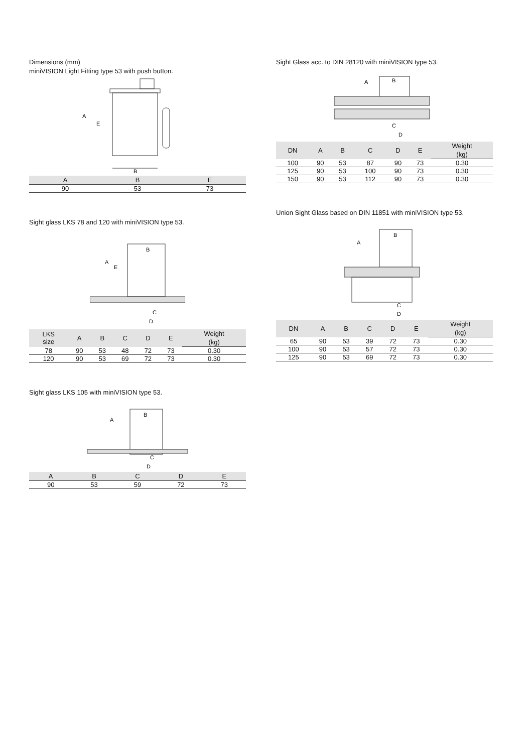Dimensions (mm)
miniVISION Light Fitting type 53 with push button.
B
A
E
| A | B | E |
| --- | --- | --- |
| 90 | 53 | 73 |
Sight glass LKS 78 and 120 with miniVISION type 53.
B
C
D
A
E
| LKS size | A | B | C | D | E | Weight |
| --- | --- | --- | --- | --- | --- | --- |
| | | | | | | (kg) |
| 78 | 90 | 53 | 48 | 72 | 73 | 0.30 |
| 120 | 90 | 53 | 69 | 72 | 73 | 0.30 |
Sight glass LKS 105 with miniVISION type 53.
B
C
D
A
| A | B | C | D | E |
| --- | --- | --- | --- | --- |
| 90 | 53 | 59 | 72 | 73 |
Sight Glass acc. to DIN 28120 with miniVISION type 53.
B
C
D
A
| DN | A | B | C | D | E | Weight |
| --- | --- | --- | --- | --- | --- | --- |
| | | | | | | (kg) |
| 100 | 90 | 53 | 87 | 90 | 73 | 0.30 |
| 125 | 90 | 53 | 100 | 90 | 73 | 0.30 |
| 150 | 90 | 53 | 112 | 90 | 73 | 0.30 |
Union Sight Glass based on DIN 11851 with miniVISION type 53.
B
C
D
A
| DN | A | B | C | D | E | Weight |
| --- | --- | --- | --- | --- | --- | --- |
| | | | | | | (kg) |
| 65 | 90 | 53 | 39 | 72 | 73 | 0.30 |
| 100 | 90 | 53 | 57 | 72 | 73 | 0.30 |
| 125 | 90 | 53 | 69 | 72 | 73 | 0.30 |